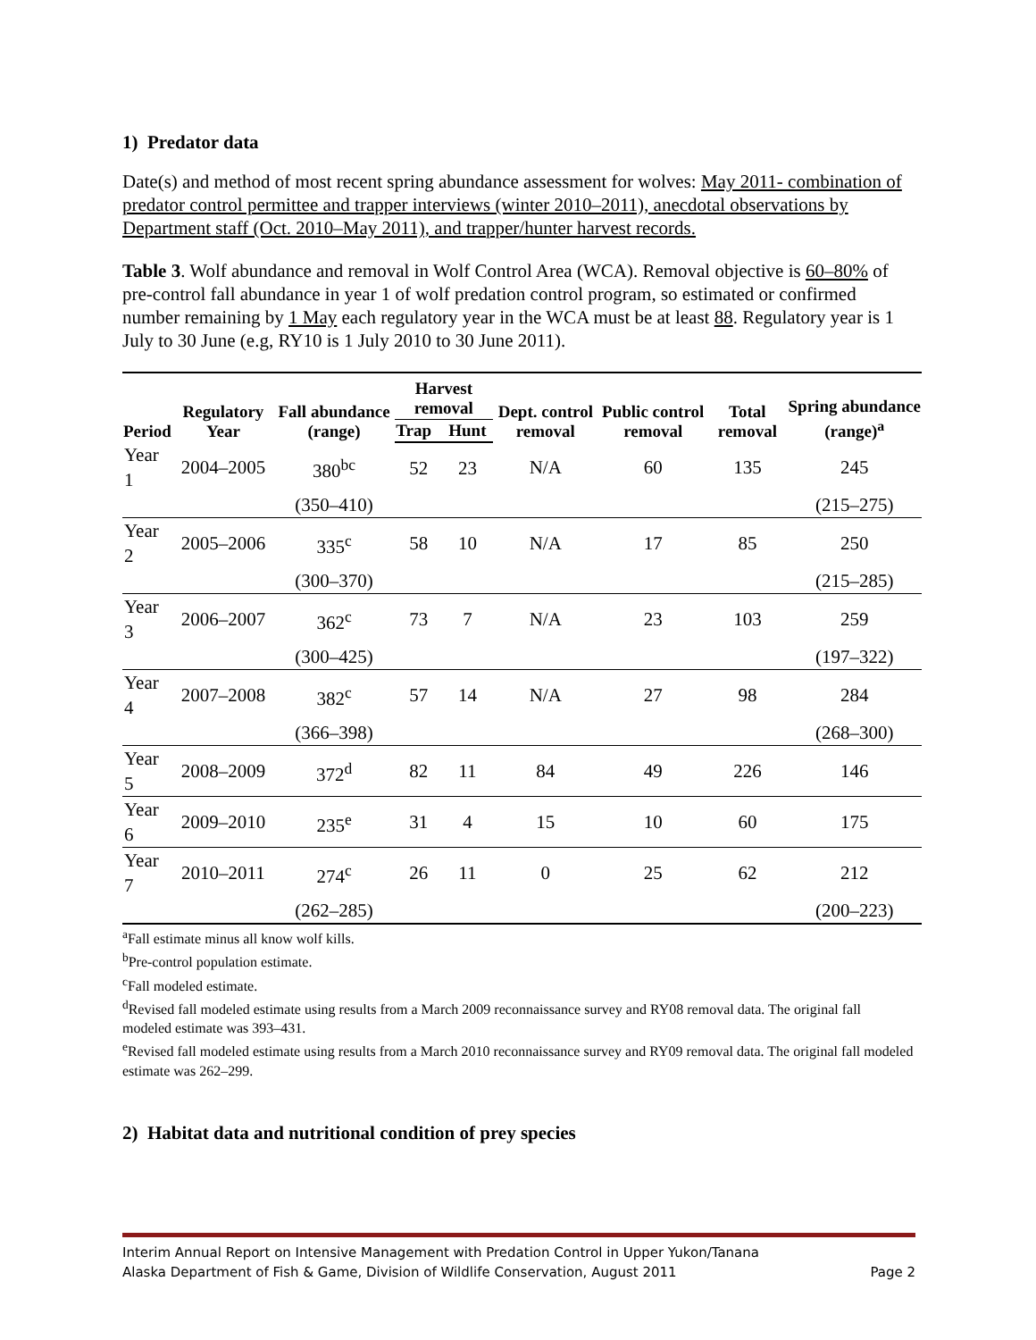1) Predator data
Date(s) and method of most recent spring abundance assessment for wolves: May 2011- combination of predator control permittee and trapper interviews (winter 2010–2011), anecdotal observations by Department staff (Oct. 2010–May 2011), and trapper/hunter harvest records.
Table 3. Wolf abundance and removal in Wolf Control Area (WCA). Removal objective is 60–80% of pre-control fall abundance in year 1 of wolf predation control program, so estimated or confirmed number remaining by 1 May each regulatory year in the WCA must be at least 88. Regulatory year is 1 July to 30 June (e.g, RY10 is 1 July 2010 to 30 June 2011).
| Period | Regulatory Year | Fall abundance (range) | Harvest removal | | Dept. control removal | Public control removal | Total removal | Spring abundance (range)<sup>a</sup> |
| --- | --- | --- | --- | --- | --- | --- | --- | --- |
| | | | Trap | Hunt | | | | |
| Year 1 | 2004–2005 | 380<sup>bc</sup> | 52 | 23 | N/A | 60 | 135 | 245 |
| | | (350–410) | | | | | | (215–275) |
| Year 2 | 2005–2006 | 335<sup>c</sup> | 58 | 10 | N/A | 17 | 85 | 250 |
| | | (300–370) | | | | | | (215–285) |
| Year 3 | 2006–2007 | 362<sup>c</sup> | 73 | 7 | N/A | 23 | 103 | 259 |
| | | (300–425) | | | | | | (197–322) |
| Year 4 | 2007–2008 | 382<sup>c</sup> | 57 | 14 | N/A | 27 | 98 | 284 |
| | | (366–398) | | | | | | (268–300) |
| Year 5 | 2008–2009 | 372<sup>d</sup> | 82 | 11 | 84 | 49 | 226 | 146 |
| Year 6 | 2009–2010 | 235<sup>e</sup> | 31 | 4 | 15 | 10 | 60 | 175 |
| Year 7 | 2010–2011 | 274<sup>c</sup> | 26 | 11 | 0 | 25 | 62 | 212 |
| | | (262–285) | | | | | | (200–223) |
<sup>a</sup> Fall estimate minus all know wolf kills.
<sup>b</sup> Pre-control population estimate.
<sup>c</sup> Fall modeled estimate.
<sup>d</sup> Revised fall modeled estimate using results from a March 2009 reconnaissance survey and RY08 removal data. The original fall modeled estimate was 393–431.
<sup>e</sup> Revised fall modeled estimate using results from a March 2010 reconnaissance survey and RY09 removal data. The original fall modeled estimate was 262–299.
2) Habitat data and nutritional condition of prey species
Interim Annual Report on Intensive Management with Predation Control in Upper Yukon/Tanana
Alaska Department of Fish & Game, Division of Wildlife Conservation, August 2011 Page 2